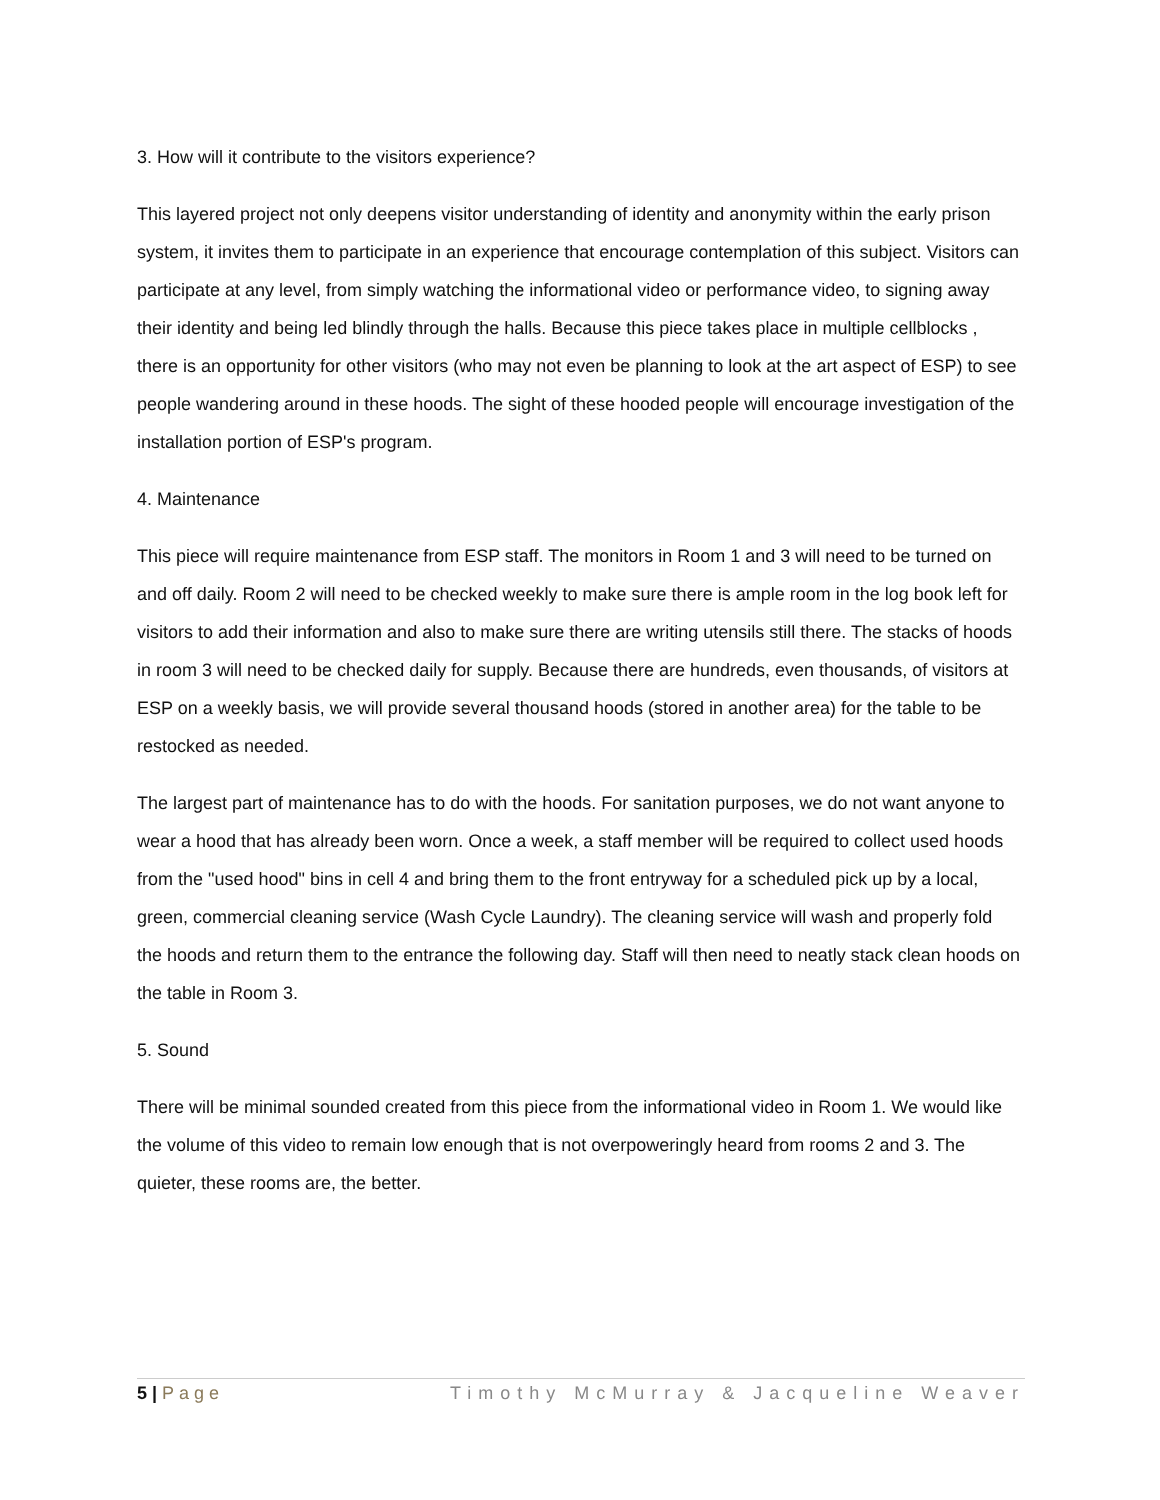3. How will it contribute to the visitors experience?
This layered project not only deepens visitor understanding of identity and anonymity within the early prison system, it invites them to participate in an experience that encourage contemplation of this subject. Visitors can participate at any level, from simply watching the informational video or performance video, to signing away their identity and being led blindly through the halls. Because this piece takes place in multiple cellblocks , there is an opportunity for other visitors (who may not even be planning to look at the art aspect of ESP) to see people wandering around in these hoods. The sight of these hooded people will encourage investigation of the installation portion of ESP's program.
4. Maintenance
This piece will require maintenance from ESP staff. The monitors in Room 1 and 3 will need to be turned on and off daily. Room 2 will need to be checked weekly to make sure there is ample room in the log book left for visitors to add their information and also to make sure there are writing utensils still there. The stacks of hoods in room 3 will need to be checked daily for supply. Because there are hundreds, even thousands, of visitors at ESP on a weekly basis, we will provide several thousand hoods (stored in another area) for the table to be restocked as needed.
The largest part of maintenance has to do with the hoods. For sanitation purposes, we do not want anyone to wear a hood that has already been worn. Once a week, a staff member will be required to collect used hoods from the "used hood" bins in cell 4 and bring them to the front entryway for a scheduled pick up by a local, green, commercial cleaning service (Wash Cycle Laundry). The cleaning service will wash and properly fold the hoods and return them to the entrance the following day. Staff will then need to neatly stack clean hoods on the table in Room 3.
5. Sound
There will be minimal sounded created from this piece from the informational video in Room 1. We would like the volume of this video to remain low enough that is not overpoweringly heard from rooms 2 and 3. The quieter, these rooms are, the better.
5 | Page Timothy McMurray & Jacqueline Weaver